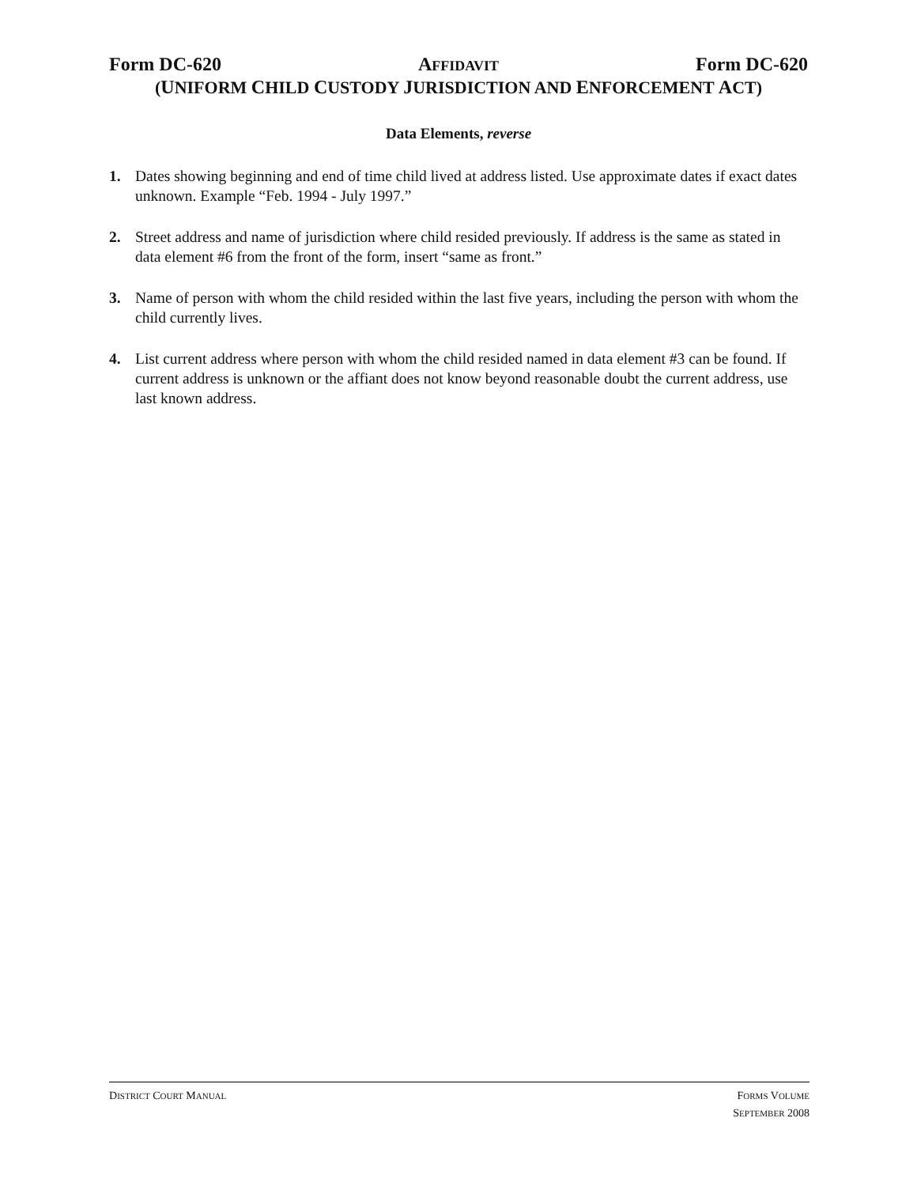Form DC-620 AFFIDAVIT Form DC-620
(UNIFORM CHILD CUSTODY JURISDICTION AND ENFORCEMENT ACT)
Data Elements, reverse
1. Dates showing beginning and end of time child lived at address listed. Use approximate dates if exact dates unknown. Example “Feb. 1994 - July 1997.”
2. Street address and name of jurisdiction where child resided previously. If address is the same as stated in data element #6 from the front of the form, insert “same as front.”
3. Name of person with whom the child resided within the last five years, including the person with whom the child currently lives.
4. List current address where person with whom the child resided named in data element #3 can be found. If current address is unknown or the affiant does not know beyond reasonable doubt the current address, use last known address.
DISTRICT COURT MANUAL
FORMS VOLUME
SEPTEMBER 2008